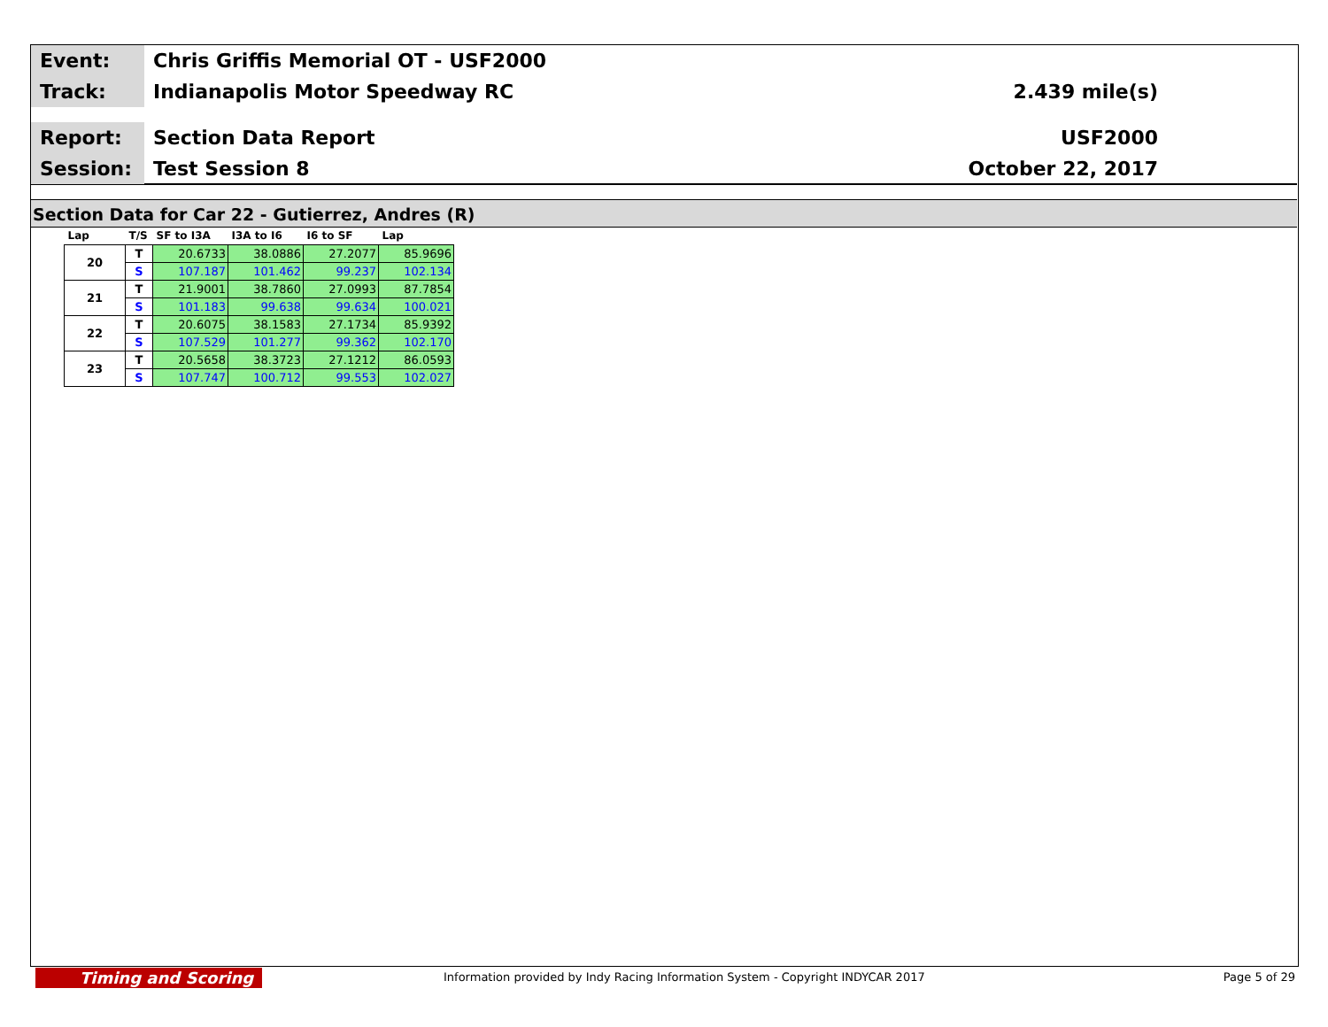Event:
Chris Griffis Memorial OT - USF2000
Track:
Indianapolis Motor Speedway RC 2.439 mile(s)
Report:
Section Data Report USF2000
Session:
Test Session 8 October 22, 2017
Section Data for Car 22 - Gutierrez, Andres (R)
| Lap | T/S | SF to I3A | I3A to I6 | I6 to SF | Lap |
| --- | --- | --- | --- | --- | --- |
| 20 | T | 20.6733 | 38.0886 | 27.2077 | 85.9696 |
| | S | 107.187 | 101.462 | 99.237 | 102.134 |
| 21 | T | 21.9001 | 38.7860 | 27.0993 | 87.7854 |
| | S | 101.183 | 99.638 | 99.634 | 100.021 |
| 22 | T | 20.6075 | 38.1583 | 27.1734 | 85.9392 |
| | S | 107.529 | 101.277 | 99.362 | 102.170 |
| 23 | T | 20.5658 | 38.3723 | 27.1212 | 86.0593 |
| | S | 107.747 | 100.712 | 99.553 | 102.027 |
Timing and Scoring
Information provided by Indy Racing Information System - Copyright INDYCAR 2017 Page 5 of 29